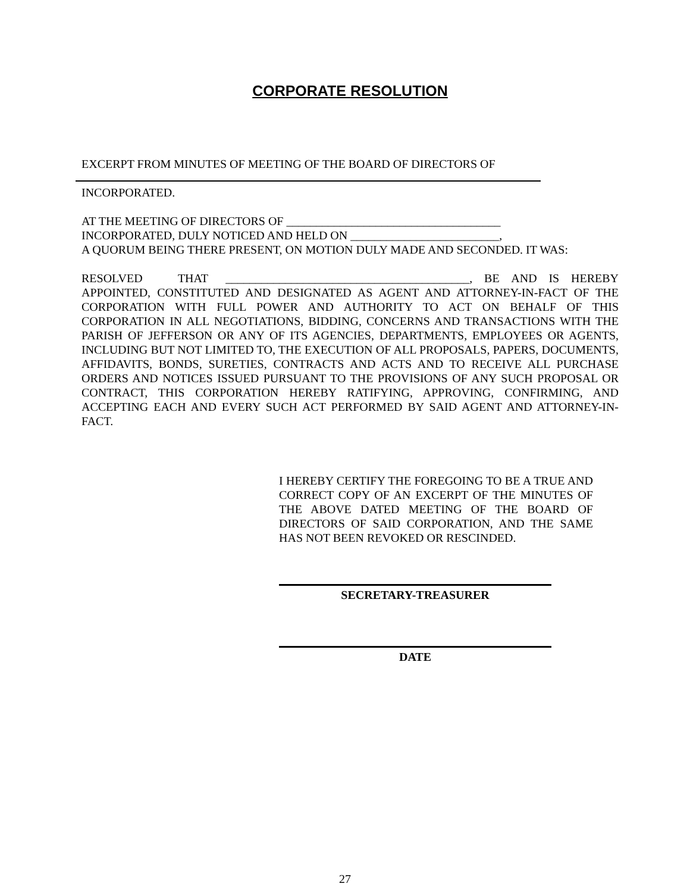CORPORATE RESOLUTION
EXCERPT FROM MINUTES OF MEETING OF THE BOARD OF DIRECTORS OF
INCORPORATED.
AT THE MEETING OF DIRECTORS OF ____________________________________
INCORPORATED, DULY NOTICED AND HELD ON _________________________,
A QUORUM BEING THERE PRESENT, ON MOTION DULY MADE AND SECONDED. IT WAS:
RESOLVED THAT _________________________________________, BE AND IS HEREBY APPOINTED, CONSTITUTED AND DESIGNATED AS AGENT AND ATTORNEY-IN-FACT OF THE CORPORATION WITH FULL POWER AND AUTHORITY TO ACT ON BEHALF OF THIS CORPORATION IN ALL NEGOTIATIONS, BIDDING, CONCERNS AND TRANSACTIONS WITH THE PARISH OF JEFFERSON OR ANY OF ITS AGENCIES, DEPARTMENTS, EMPLOYEES OR AGENTS, INCLUDING BUT NOT LIMITED TO, THE EXECUTION OF ALL PROPOSALS, PAPERS, DOCUMENTS, AFFIDAVITS, BONDS, SURETIES, CONTRACTS AND ACTS AND TO RECEIVE ALL PURCHASE ORDERS AND NOTICES ISSUED PURSUANT TO THE PROVISIONS OF ANY SUCH PROPOSAL OR CONTRACT, THIS CORPORATION HEREBY RATIFYING, APPROVING, CONFIRMING, AND ACCEPTING EACH AND EVERY SUCH ACT PERFORMED BY SAID AGENT AND ATTORNEY-IN-FACT.
I HEREBY CERTIFY THE FOREGOING TO BE A TRUE AND CORRECT COPY OF AN EXCERPT OF THE MINUTES OF THE ABOVE DATED MEETING OF THE BOARD OF DIRECTORS OF SAID CORPORATION, AND THE SAME HAS NOT BEEN REVOKED OR RESCINDED.
SECRETARY-TREASURER
DATE
27